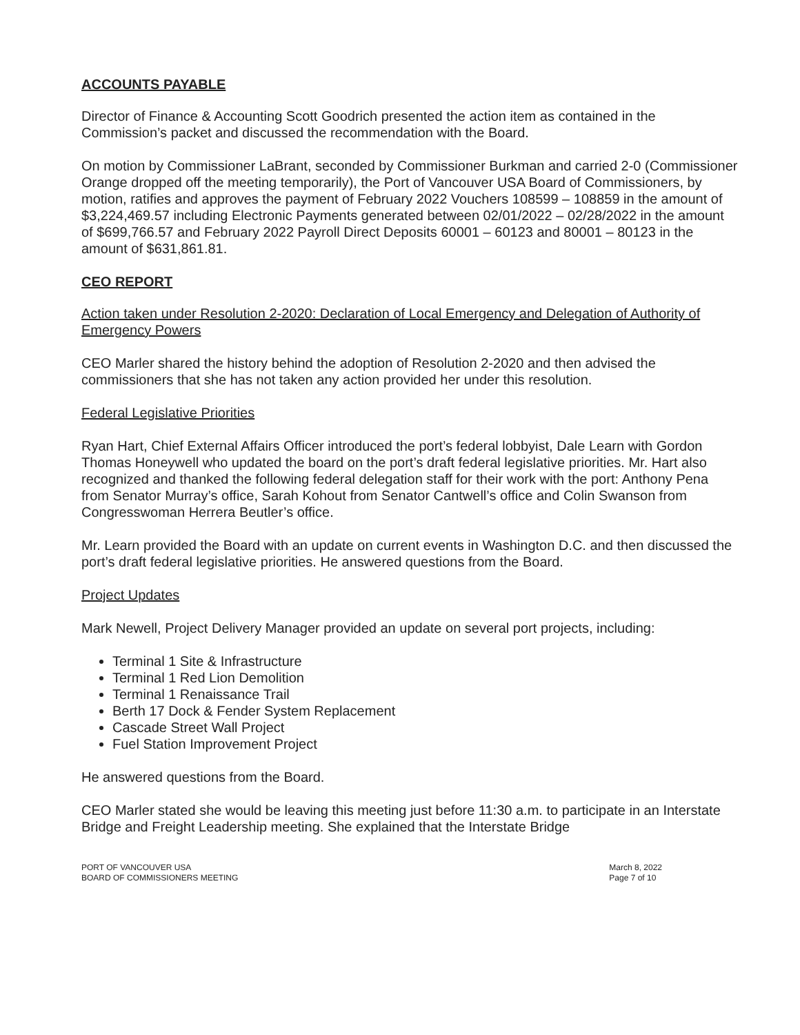ACCOUNTS PAYABLE
Director of Finance & Accounting Scott Goodrich presented the action item as contained in the Commission’s packet and discussed the recommendation with the Board.
On motion by Commissioner LaBrant, seconded by Commissioner Burkman and carried 2-0 (Commissioner Orange dropped off the meeting temporarily), the Port of Vancouver USA Board of Commissioners, by motion, ratifies and approves the payment of February 2022 Vouchers 108599 – 108859 in the amount of $3,224,469.57 including Electronic Payments generated between 02/01/2022 – 02/28/2022 in the amount of $699,766.57 and February 2022 Payroll Direct Deposits 60001 – 60123 and 80001 – 80123 in the amount of $631,861.81.
CEO REPORT
Action taken under Resolution 2-2020: Declaration of Local Emergency and Delegation of Authority of Emergency Powers
CEO Marler shared the history behind the adoption of Resolution 2-2020 and then advised the commissioners that she has not taken any action provided her under this resolution.
Federal Legislative Priorities
Ryan Hart, Chief External Affairs Officer introduced the port’s federal lobbyist, Dale Learn with Gordon Thomas Honeywell who updated the board on the port’s draft federal legislative priorities. Mr. Hart also recognized and thanked the following federal delegation staff for their work with the port: Anthony Pena from Senator Murray’s office, Sarah Kohout from Senator Cantwell’s office and Colin Swanson from Congresswoman Herrera Beutler’s office.
Mr. Learn provided the Board with an update on current events in Washington D.C. and then discussed the port’s draft federal legislative priorities. He answered questions from the Board.
Project Updates
Mark Newell, Project Delivery Manager provided an update on several port projects, including:
Terminal 1 Site & Infrastructure
Terminal 1 Red Lion Demolition
Terminal 1 Renaissance Trail
Berth 17 Dock & Fender System Replacement
Cascade Street Wall Project
Fuel Station Improvement Project
He answered questions from the Board.
CEO Marler stated she would be leaving this meeting just before 11:30 a.m. to participate in an Interstate Bridge and Freight Leadership meeting. She explained that the Interstate Bridge
PORT OF VANCOUVER USA
BOARD OF COMMISSIONERS MEETING
March 8, 2022
Page 7 of 10